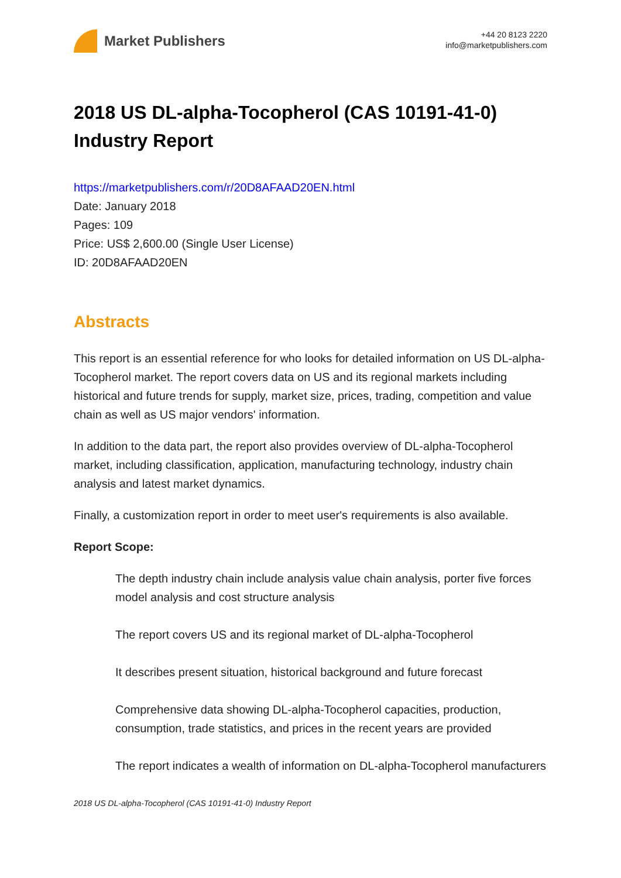Market Publishers
+44 20 8123 2220
info@marketpublishers.com
2018 US DL-alpha-Tocopherol (CAS 10191-41-0) Industry Report
https://marketpublishers.com/r/20D8AFAAD20EN.html
Date: January 2018
Pages: 109
Price: US$ 2,600.00 (Single User License)
ID: 20D8AFAAD20EN
Abstracts
This report is an essential reference for who looks for detailed information on US DL-alpha-Tocopherol market. The report covers data on US and its regional markets including historical and future trends for supply, market size, prices, trading, competition and value chain as well as US major vendors' information.
In addition to the data part, the report also provides overview of DL-alpha-Tocopherol market, including classification, application, manufacturing technology, industry chain analysis and latest market dynamics.
Finally, a customization report in order to meet user's requirements is also available.
Report Scope:
The depth industry chain include analysis value chain analysis, porter five forces model analysis and cost structure analysis
The report covers US and its regional market of DL-alpha-Tocopherol
It describes present situation, historical background and future forecast
Comprehensive data showing DL-alpha-Tocopherol capacities, production, consumption, trade statistics, and prices in the recent years are provided
The report indicates a wealth of information on DL-alpha-Tocopherol manufacturers
2018 US DL-alpha-Tocopherol (CAS 10191-41-0) Industry Report